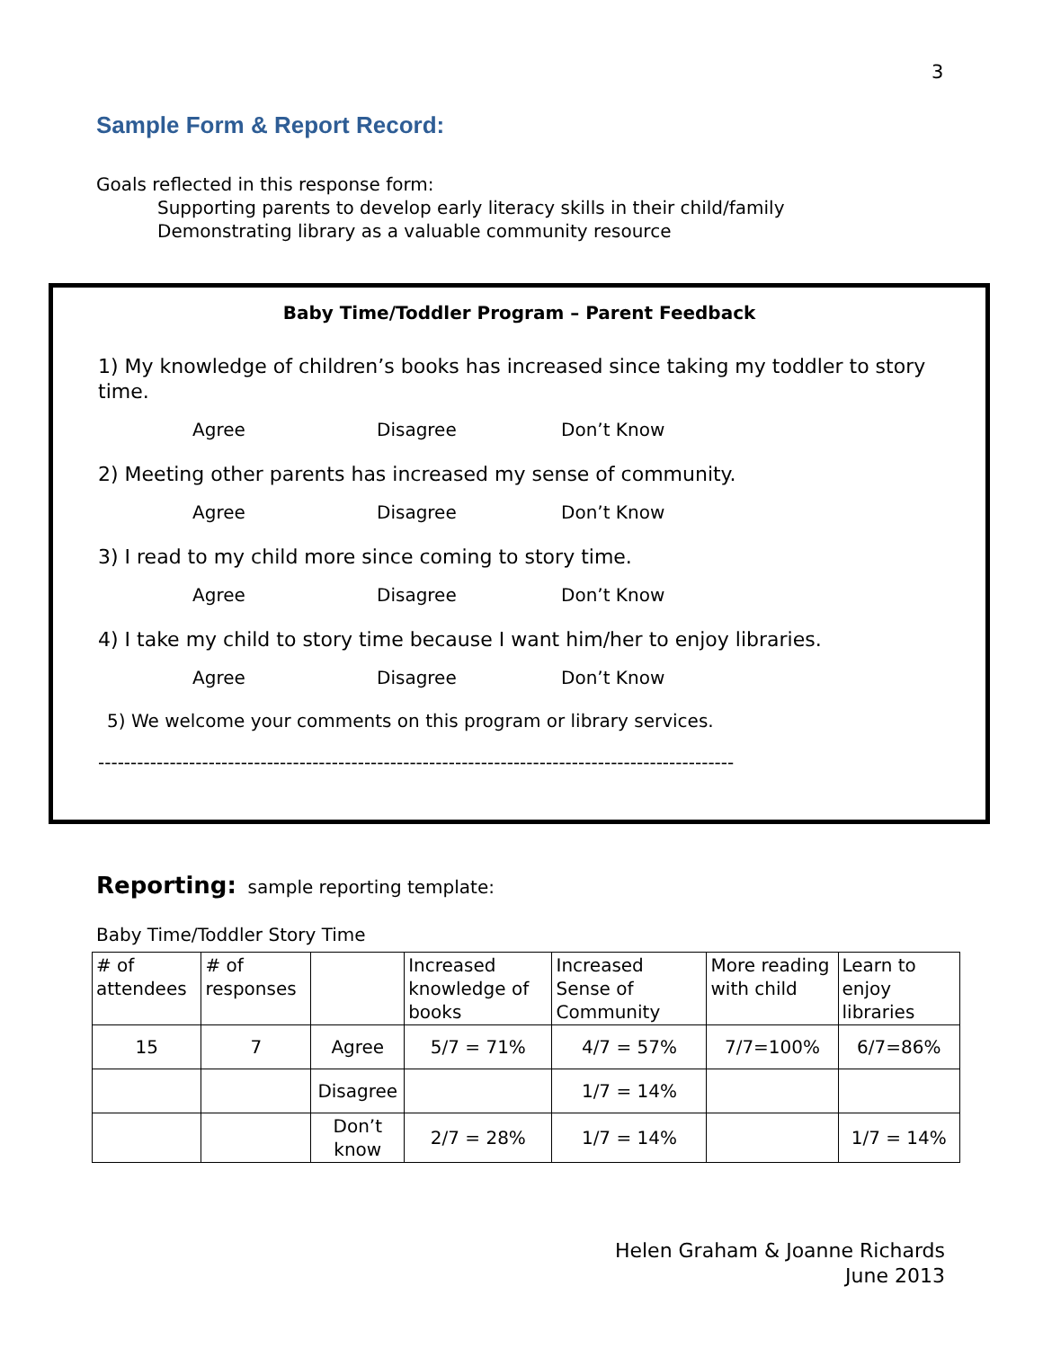3
Sample Form & Report Record:
Goals reflected in this response form:
Supporting parents to develop early literacy skills in their child/family
Demonstrating library as a valuable community resource
Baby Time/Toddler Program – Parent Feedback
1) My knowledge of children’s books has increased since taking my toddler to story time.
Agree Disagree Don’t Know
2) Meeting other parents has increased my sense of community.
Agree Disagree Don’t Know
3) I read to my child more since coming to story time.
Agree Disagree Don’t Know
4) I take my child to story time because I want him/her to enjoy libraries.
Agree Disagree Don’t Know
5) We welcome your comments on this program or library services.
--------------------------------------------------------------------------------------------------
Reporting: sample reporting template:
Baby Time/Toddler Story Time
| # of attendees | # of responses | | Increased knowledge of books | Increased Sense of Community | More reading with child | Learn to enjoy libraries |
| --- | --- | --- | --- | --- | --- | --- |
| 15 | 7 | Agree | 5/7 = 71% | 4/7 = 57% | 7/7=100% | 6/7=86% |
| | | Disagree | | 1/7 = 14% | | |
| | | Don’t know | 2/7 = 28% | 1/7 = 14% | | 1/7 = 14% |
Helen Graham & Joanne Richards
June 2013